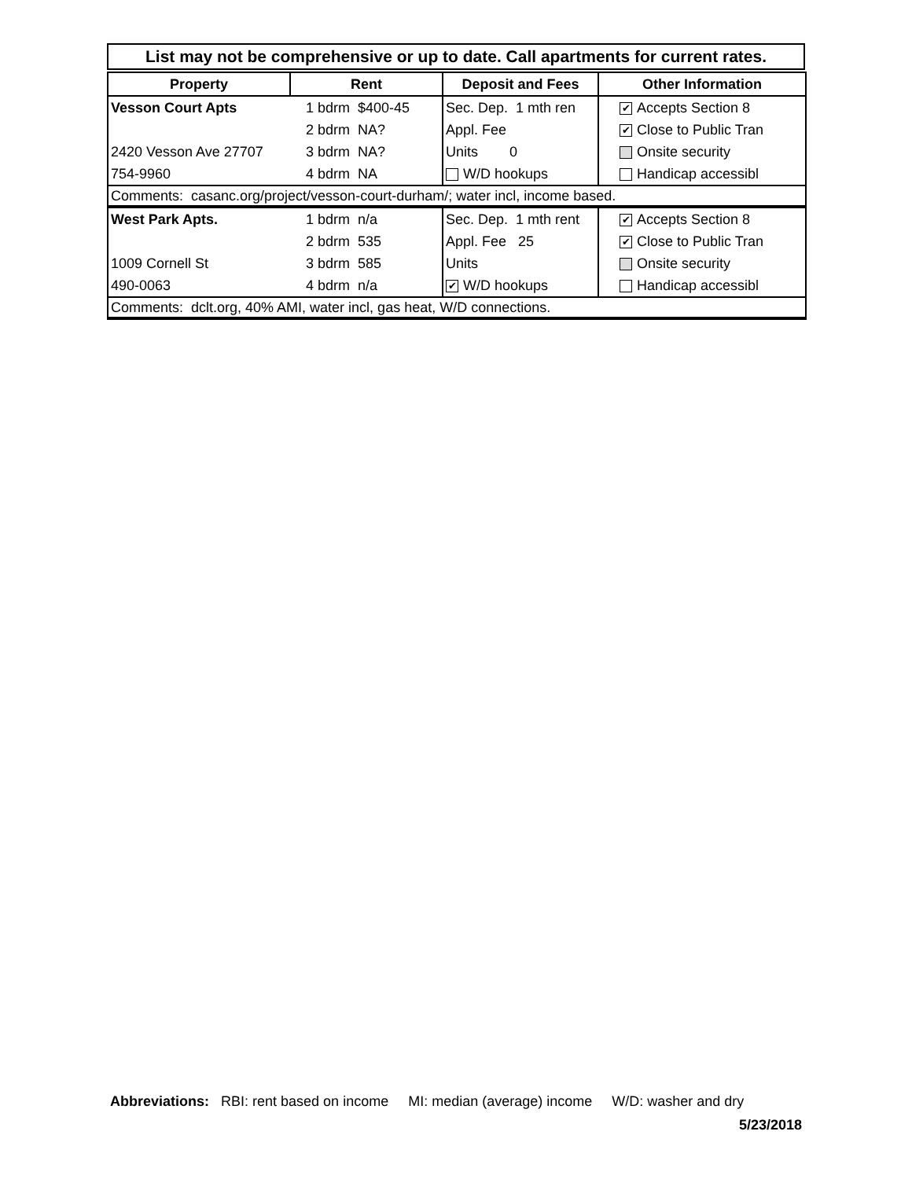List may not be comprehensive or up to date. Call apartments for current rates.
| Property | Rent | Deposit and Fees | Other Information |
| --- | --- | --- | --- |
| Vesson Court Apts | 1 bdrm $400-45 | Sec. Dep. 1 mth ren | ✔ Accepts Section 8 |
| | 2 bdrm NA? | Appl. Fee | ✔ Close to Public Tran |
| 2420 Vesson Ave 27707 | 3 bdrm NA? | Units 0 | Onsite security |
| 754-9960 | 4 bdrm NA | W/D hookups | Handicap accessibl |
| Comments: casanc.org/project/vesson-court-durham/; water incl, income based. | | | |
| West Park Apts. | 1 bdrm n/a | Sec. Dep. 1 mth rent | ✔ Accepts Section 8 |
| | 2 bdrm 535 | Appl. Fee 25 | ✔ Close to Public Tran |
| 1009 Cornell St | 3 bdrm 585 | Units | Onsite security |
| 490-0063 | 4 bdrm n/a | ✔ W/D hookups | Handicap accessibl |
| Comments: dclt.org, 40% AMI, water incl, gas heat, W/D connections. | | | |
Abbreviations: RBI: rent based on income MI: median (average) income W/D: washer and dry
5/23/2018